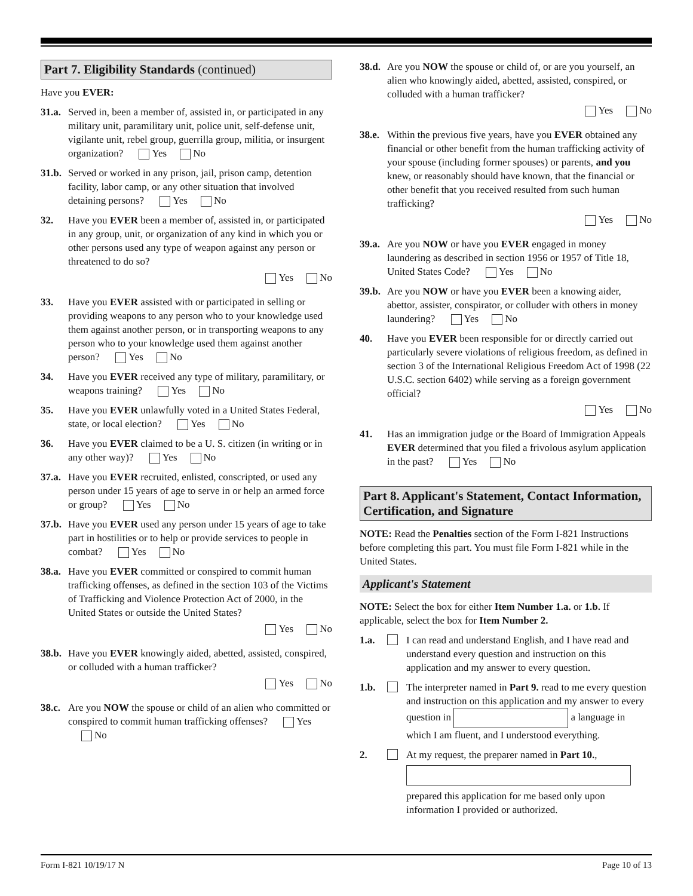Part 7. Eligibility Standards (continued)
Have you EVER:
31.a. Served in, been a member of, assisted in, or participated in any military unit, paramilitary unit, police unit, self-defense unit, vigilante unit, rebel group, guerrilla group, militia, or insurgent organization? Yes No
31.b. Served or worked in any prison, jail, prison camp, detention facility, labor camp, or any other situation that involved detaining persons? Yes No
32. Have you EVER been a member of, assisted in, or participated in any group, unit, or organization of any kind in which you or other persons used any type of weapon against any person or threatened to do so?
Yes No
33. Have you EVER assisted with or participated in selling or providing weapons to any person who to your knowledge used them against another person, or in transporting weapons to any person who to your knowledge used them against another person? Yes No
34. Have you EVER received any type of military, paramilitary, or weapons training? Yes No
35. Have you EVER unlawfully voted in a United States Federal, state, or local election? Yes No
36. Have you EVER claimed to be a U. S. citizen (in writing or in any other way)? Yes No
37.a. Have you EVER recruited, enlisted, conscripted, or used any person under 15 years of age to serve in or help an armed force or group? Yes No
37.b. Have you EVER used any person under 15 years of age to take part in hostilities or to help or provide services to people in combat? Yes No
38.a. Have you EVER committed or conspired to commit human trafficking offenses, as defined in the section 103 of the Victims of Trafficking and Violence Protection Act of 2000, in the United States or outside the United States?
Yes No
38.b. Have you EVER knowingly aided, abetted, assisted, conspired, or colluded with a human trafficker?
Yes No
38.c. Are you NOW the spouse or child of an alien who committed or conspired to commit human trafficking offenses? Yes No
38.d. Are you NOW the spouse or child of, or are you yourself, an alien who knowingly aided, abetted, assisted, conspired, or colluded with a human trafficker?
Yes No
38.e. Within the previous five years, have you EVER obtained any financial or other benefit from the human trafficking activity of your spouse (including former spouses) or parents, and you knew, or reasonably should have known, that the financial or other benefit that you received resulted from such human trafficking?
Yes No
39.a. Are you NOW or have you EVER engaged in money laundering as described in section 1956 or 1957 of Title 18, United States Code? Yes No
39.b. Are you NOW or have you EVER been a knowing aider, abettor, assister, conspirator, or colluder with others in money laundering? Yes No
40. Have you EVER been responsible for or directly carried out particularly severe violations of religious freedom, as defined in section 3 of the International Religious Freedom Act of 1998 (22 U.S.C. section 6402) while serving as a foreign government official?
Yes No
41. Has an immigration judge or the Board of Immigration Appeals EVER determined that you filed a frivolous asylum application in the past? Yes No
Part 8. Applicant's Statement, Contact Information, Certification, and Signature
NOTE: Read the Penalties section of the Form I-821 Instructions before completing this part. You must file Form I-821 while in the United States.
Applicant's Statement
NOTE: Select the box for either Item Number 1.a. or 1.b. If applicable, select the box for Item Number 2.
1.a. I can read and understand English, and I have read and understand every question and instruction on this application and my answer to every question.
1.b. The interpreter named in Part 9. read to me every question and instruction on this application and my answer to every question in a language in which I am fluent, and I understood everything.
2. At my request, the preparer named in Part 10.,
prepared this application for me based only upon information I provided or authorized.
Form I-821 10/19/17 N Page 10 of 13